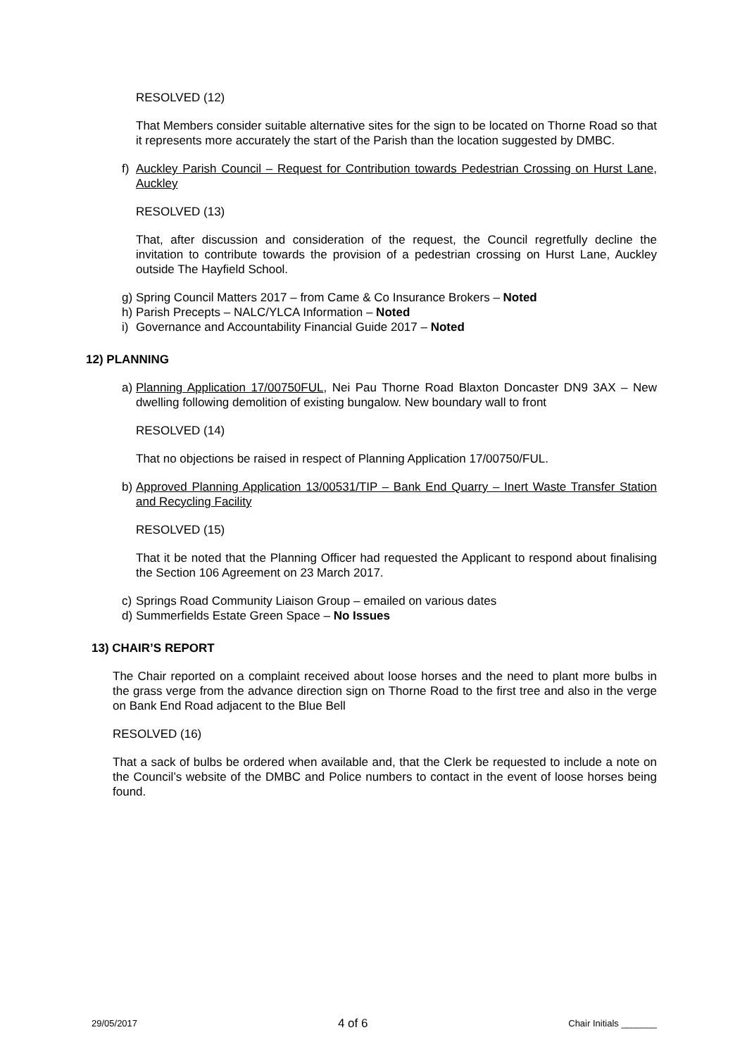RESOLVED (12)
That Members consider suitable alternative sites for the sign to be located on Thorne Road so that it represents more accurately the start of the Parish than the location suggested by DMBC.
f) Auckley Parish Council – Request for Contribution towards Pedestrian Crossing on Hurst Lane, Auckley
RESOLVED (13)
That, after discussion and consideration of the request, the Council regretfully decline the invitation to contribute towards the provision of a pedestrian crossing on Hurst Lane, Auckley outside The Hayfield School.
g) Spring Council Matters 2017 – from Came & Co Insurance Brokers – Noted
h) Parish Precepts – NALC/YLCA Information – Noted
i) Governance and Accountability Financial Guide 2017 – Noted
12) PLANNING
a) Planning Application 17/00750FUL, Nei Pau Thorne Road Blaxton Doncaster DN9 3AX – New dwelling following demolition of existing bungalow. New boundary wall to front
RESOLVED (14)
That no objections be raised in respect of Planning Application 17/00750/FUL.
b) Approved Planning Application 13/00531/TIP – Bank End Quarry – Inert Waste Transfer Station and Recycling Facility
RESOLVED (15)
That it be noted that the Planning Officer had requested the Applicant to respond about finalising the Section 106 Agreement on 23 March 2017.
c) Springs Road Community Liaison Group – emailed on various dates
d) Summerfields Estate Green Space – No Issues
13) CHAIR’S REPORT
The Chair reported on a complaint received about loose horses and the need to plant more bulbs in the grass verge from the advance direction sign on Thorne Road to the first tree and also in the verge on Bank End Road adjacent to the Blue Bell
RESOLVED (16)
That a sack of bulbs be ordered when available and, that the Clerk be requested to include a note on the Council’s website of the DMBC and Police numbers to contact in the event of loose horses being found.
29/05/2017 4 of 6 Chair Initials _______